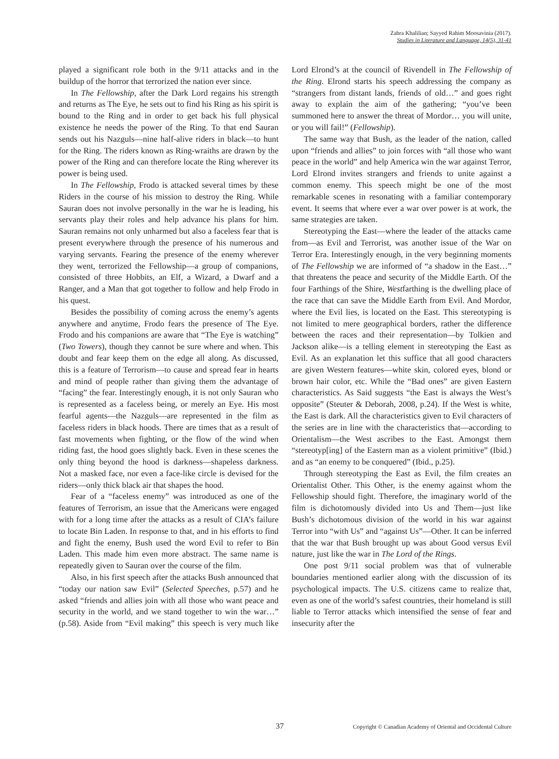Zahra Khalilian; Sayyed Rahim Moosavinia (2017).
Studies in Literature and Language, 14(5), 31-41
played a significant role both in the 9/11 attacks and in the buildup of the horror that terrorized the nation ever since.
In The Fellowship, after the Dark Lord regains his strength and returns as The Eye, he sets out to find his Ring as his spirit is bound to the Ring and in order to get back his full physical existence he needs the power of the Ring. To that end Sauran sends out his Nazguls—nine half-alive riders in black—to hunt for the Ring. The riders known as Ring-wraiths are drawn by the power of the Ring and can therefore locate the Ring wherever its power is being used.
In The Fellowship, Frodo is attacked several times by these Riders in the course of his mission to destroy the Ring. While Sauran does not involve personally in the war he is leading, his servants play their roles and help advance his plans for him. Sauran remains not only unharmed but also a faceless fear that is present everywhere through the presence of his numerous and varying servants. Fearing the presence of the enemy wherever they went, terrorized the Fellowship—a group of companions, consisted of three Hobbits, an Elf, a Wizard, a Dwarf and a Ranger, and a Man that got together to follow and help Frodo in his quest.
Besides the possibility of coming across the enemy’s agents anywhere and anytime, Frodo fears the presence of The Eye. Frodo and his companions are aware that “The Eye is watching” (Two Towers), though they cannot be sure where and when. This doubt and fear keep them on the edge all along. As discussed, this is a feature of Terrorism—to cause and spread fear in hearts and mind of people rather than giving them the advantage of “facing” the fear. Interestingly enough, it is not only Sauran who is represented as a faceless being, or merely an Eye. His most fearful agents—the Nazguls—are represented in the film as faceless riders in black hoods. There are times that as a result of fast movements when fighting, or the flow of the wind when riding fast, the hood goes slightly back. Even in these scenes the only thing beyond the hood is darkness—shapeless darkness. Not a masked face, nor even a face-like circle is devised for the riders—only thick black air that shapes the hood.
Fear of a “faceless enemy” was introduced as one of the features of Terrorism, an issue that the Americans were engaged with for a long time after the attacks as a result of CIA’s failure to locate Bin Laden. In response to that, and in his efforts to find and fight the enemy, Bush used the word Evil to refer to Bin Laden. This made him even more abstract. The same name is repeatedly given to Sauran over the course of the film.
Also, in his first speech after the attacks Bush announced that “today our nation saw Evil” (Selected Speeches, p.57) and he asked “friends and allies join with all those who want peace and security in the world, and we stand together to win the war…” (p.58). Aside from “Evil making” this speech is very much like Lord Elrond’s at the council of Rivendell in The Fellowship of the Ring. Elrond starts his speech addressing the company as “strangers from distant lands, friends of old…” and goes right away to explain the aim of the gathering; “you’ve been summoned here to answer the threat of Mordor… you will unite, or you will fail!” (Fellowship).
The same way that Bush, as the leader of the nation, called upon “friends and allies” to join forces with “all those who want peace in the world” and help America win the war against Terror, Lord Elrond invites strangers and friends to unite against a common enemy. This speech might be one of the most remarkable scenes in resonating with a familiar contemporary event. It seems that where ever a war over power is at work, the same strategies are taken.
Stereotyping the East—where the leader of the attacks came from—as Evil and Terrorist, was another issue of the War on Terror Era. Interestingly enough, in the very beginning moments of The Fellowship we are informed of “a shadow in the East…” that threatens the peace and security of the Middle Earth. Of the four Farthings of the Shire, Westfarthing is the dwelling place of the race that can save the Middle Earth from Evil. And Mordor, where the Evil lies, is located on the East. This stereotyping is not limited to mere geographical borders, rather the difference between the races and their representation—by Tolkien and Jackson alike—is a telling element in stereotyping the East as Evil. As an explanation let this suffice that all good characters are given Western features—white skin, colored eyes, blond or brown hair color, etc. While the “Bad ones” are given Eastern characteristics. As Said suggests “the East is always the West’s opposite” (Steuter & Deborah, 2008, p.24). If the West is white, the East is dark. All the characteristics given to Evil characters of the series are in line with the characteristics that—according to Orientalism—the West ascribes to the East. Amongst them “stereotyp[ing] of the Eastern man as a violent primitive” (Ibid.) and as “an enemy to be conquered” (Ibid., p.25).
Through stereotyping the East as Evil, the film creates an Orientalist Other. This Other, is the enemy against whom the Fellowship should fight. Therefore, the imaginary world of the film is dichotomously divided into Us and Them—just like Bush’s dichotomous division of the world in his war against Terror into “with Us” and “against Us”—Other. It can be inferred that the war that Bush brought up was about Good versus Evil nature, just like the war in The Lord of the Rings.
One post 9/11 social problem was that of vulnerable boundaries mentioned earlier along with the discussion of its psychological impacts. The U.S. citizens came to realize that, even as one of the world’s safest countries, their homeland is still liable to Terror attacks which intensified the sense of fear and insecurity after the
37 Copyright © Canadian Academy of Oriental and Occidental Culture